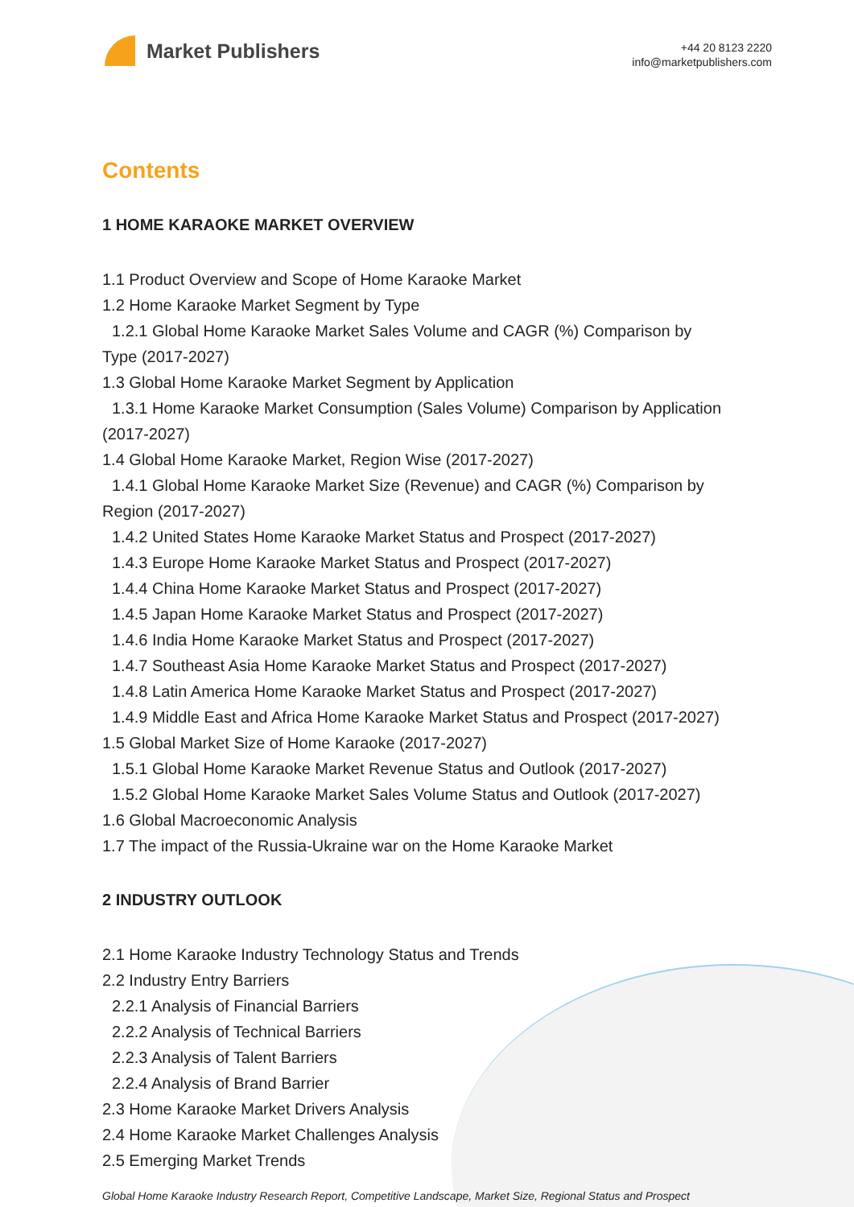Market Publishers
+44 20 8123 2220
info@marketpublishers.com
Contents
1 HOME KARAOKE MARKET OVERVIEW
1.1 Product Overview and Scope of Home Karaoke Market
1.2 Home Karaoke Market Segment by Type
1.2.1 Global Home Karaoke Market Sales Volume and CAGR (%) Comparison by
Type (2017-2027)
1.3 Global Home Karaoke Market Segment by Application
1.3.1 Home Karaoke Market Consumption (Sales Volume) Comparison by Application
(2017-2027)
1.4 Global Home Karaoke Market, Region Wise (2017-2027)
1.4.1 Global Home Karaoke Market Size (Revenue) and CAGR (%) Comparison by
Region (2017-2027)
1.4.2 United States Home Karaoke Market Status and Prospect (2017-2027)
1.4.3 Europe Home Karaoke Market Status and Prospect (2017-2027)
1.4.4 China Home Karaoke Market Status and Prospect (2017-2027)
1.4.5 Japan Home Karaoke Market Status and Prospect (2017-2027)
1.4.6 India Home Karaoke Market Status and Prospect (2017-2027)
1.4.7 Southeast Asia Home Karaoke Market Status and Prospect (2017-2027)
1.4.8 Latin America Home Karaoke Market Status and Prospect (2017-2027)
1.4.9 Middle East and Africa Home Karaoke Market Status and Prospect (2017-2027)
1.5 Global Market Size of Home Karaoke (2017-2027)
1.5.1 Global Home Karaoke Market Revenue Status and Outlook (2017-2027)
1.5.2 Global Home Karaoke Market Sales Volume Status and Outlook (2017-2027)
1.6 Global Macroeconomic Analysis
1.7 The impact of the Russia-Ukraine war on the Home Karaoke Market
2 INDUSTRY OUTLOOK
2.1 Home Karaoke Industry Technology Status and Trends
2.2 Industry Entry Barriers
2.2.1 Analysis of Financial Barriers
2.2.2 Analysis of Technical Barriers
2.2.3 Analysis of Talent Barriers
2.2.4 Analysis of Brand Barrier
2.3 Home Karaoke Market Drivers Analysis
2.4 Home Karaoke Market Challenges Analysis
2.5 Emerging Market Trends
Global Home Karaoke Industry Research Report, Competitive Landscape, Market Size, Regional Status and Prospect